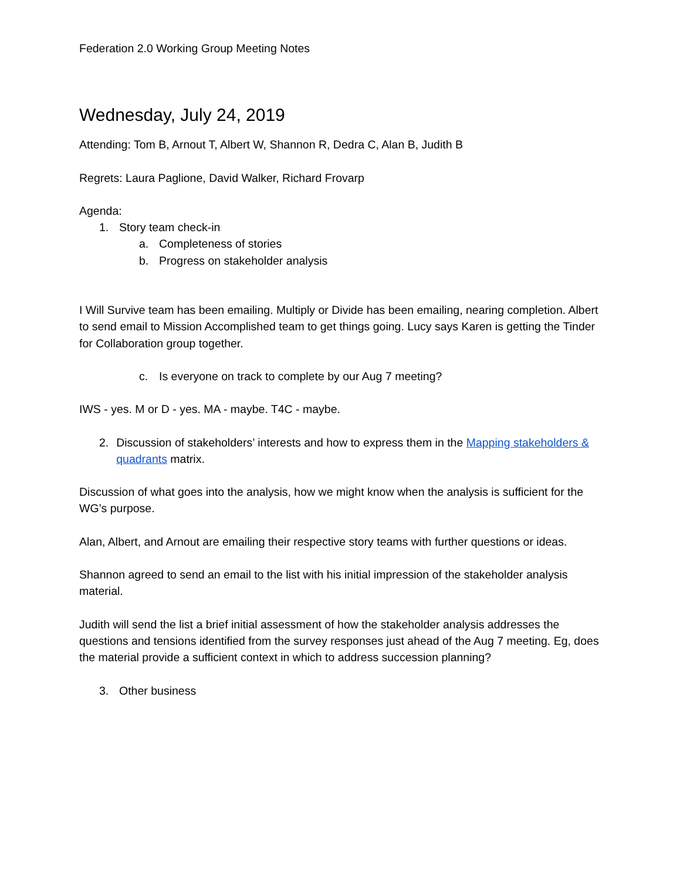Federation 2.0 Working Group Meeting Notes
Wednesday, July 24, 2019
Attending: Tom B, Arnout T, Albert W, Shannon R, Dedra C, Alan B, Judith B
Regrets: Laura Paglione, David Walker, Richard Frovarp
Agenda:
1. Story team check-in
a. Completeness of stories
b. Progress on stakeholder analysis
I Will Survive team has been emailing. Multiply or Divide has been emailing, nearing completion. Albert to send email to Mission Accomplished team to get things going. Lucy says Karen is getting the Tinder for Collaboration group together.
c. Is everyone on track to complete by our Aug 7 meeting?
IWS - yes. M or D - yes. MA - maybe. T4C - maybe.
2. Discussion of stakeholders’ interests and how to express them in the Mapping stakeholders & quadrants matrix.
Discussion of what goes into the analysis, how we might know when the analysis is sufficient for the WG’s purpose.
Alan, Albert, and Arnout are emailing their respective story teams with further questions or ideas.
Shannon agreed to send an email to the list with his initial impression of the stakeholder analysis material.
Judith will send the list a brief initial assessment of how the stakeholder analysis addresses the questions and tensions identified from the survey responses just ahead of the Aug 7 meeting. Eg, does the material provide a sufficient context in which to address succession planning?
3. Other business